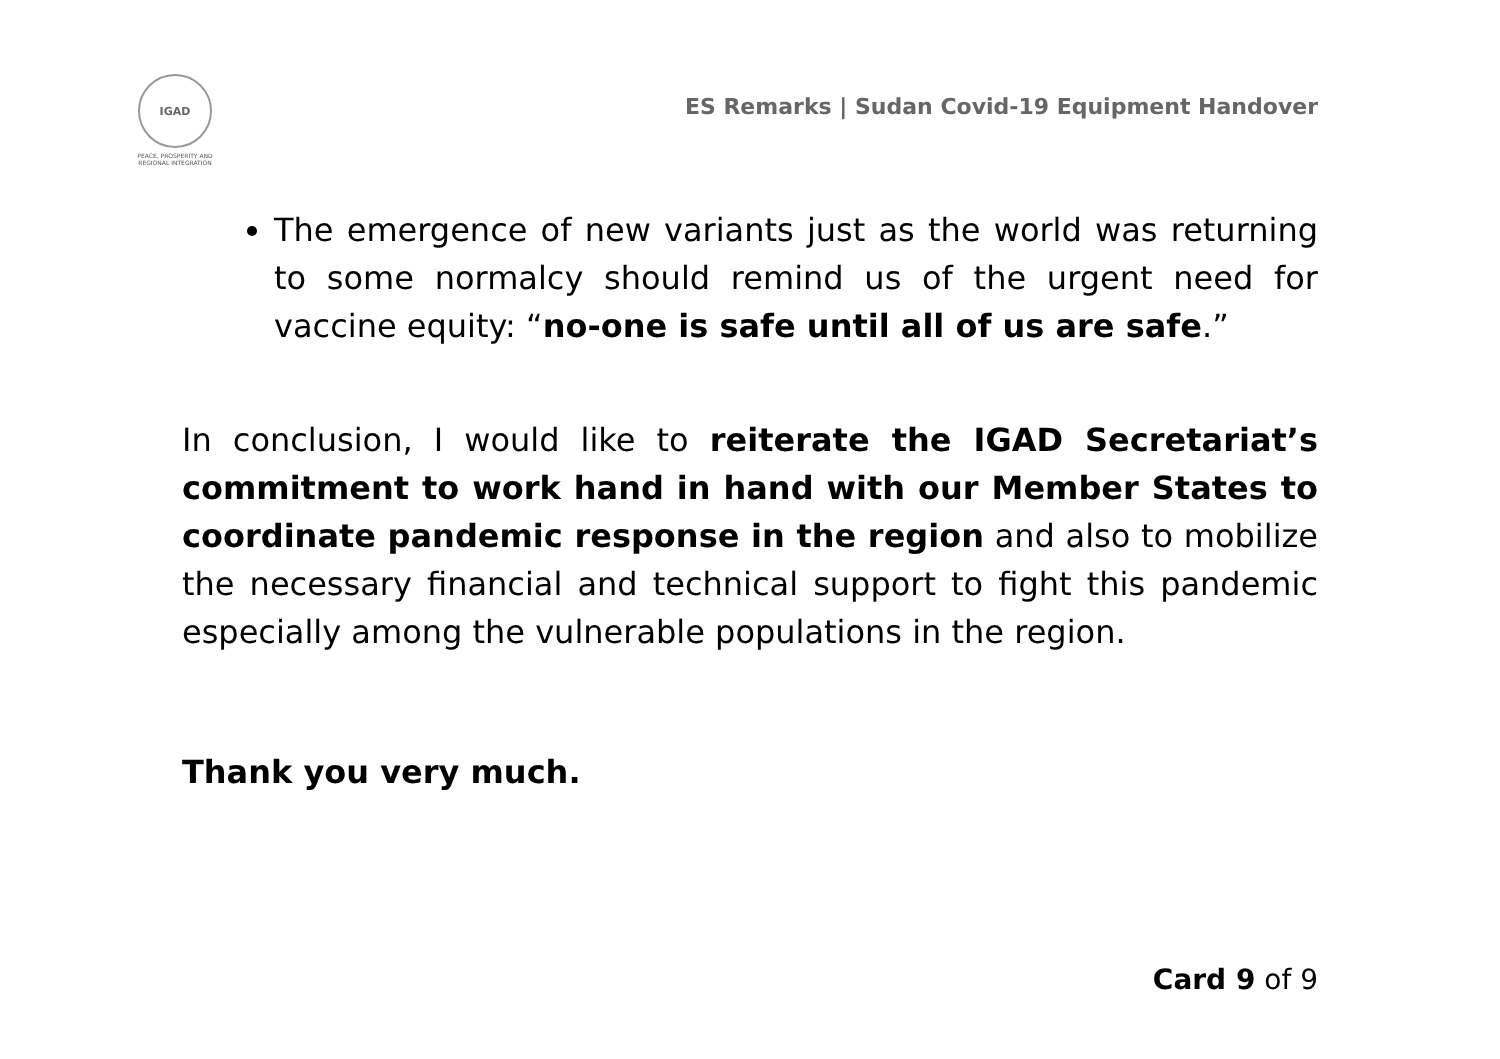IGAD
PEACE, PROSPERITY AND
REGIONAL INTEGRATION
ES Remarks | Sudan Covid-19 Equipment Handover
The emergence of new variants just as the world was returning to some normalcy should remind us of the urgent need for vaccine equity: “no-one is safe until all of us are safe.”
In conclusion, I would like to reiterate the IGAD Secretariat’s commitment to work hand in hand with our Member States to coordinate pandemic response in the region and also to mobilize the necessary financial and technical support to fight this pandemic especially among the vulnerable populations in the region.
Thank you very much.
Card 9 of 9